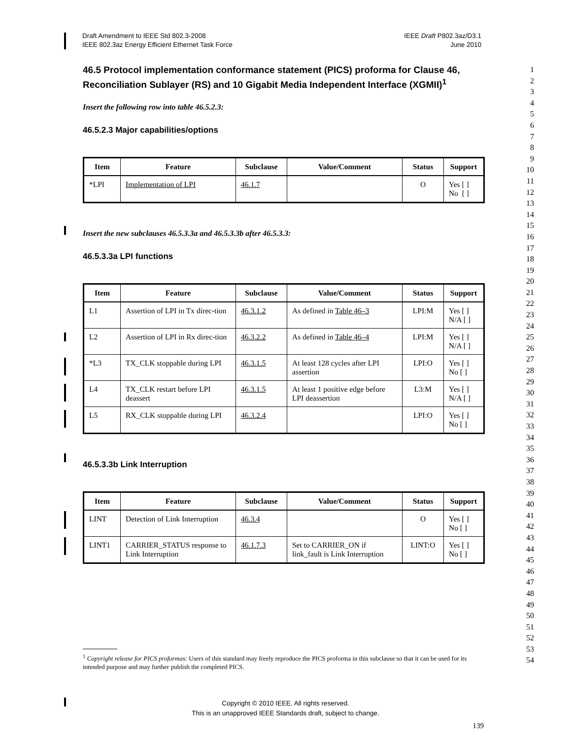Draft Amendment to IEEE Std 802.3-2008
IEEE 802.3az Energy Efficient Ethernet Task Force
IEEE Draft P802.3az/D3.1
June 2010
1
2
3
4
5
6
7
8
9
10
11
12
13
14
15
16
17
18
19
20
21
22
23
24
25
26
27
28
29
30
31
32
33
34
35
36
37
38
39
40
41
42
43
44
45
46
47
48
49
50
51
52
53
54
46.5 Protocol implementation conformance statement (PICS) proforma for Clause 46, Reconciliation Sublayer (RS) and 10 Gigabit Media Independent Interface (XGMII)<sup>1</sup>
Insert the following row into table 46.5.2.3:
46.5.2.3 Major capabilities/options
| Item | Feature | Subclause | Value/Comment | Status | Support |
| --- | --- | --- | --- | --- | --- |
| *LPI | Implementation of LPI | 46.1.7 | | O | Yes [ ] No [ ] |
Insert the new subclauses 46.5.3.3a and 46.5.3.3b after 46.5.3.3:
46.5.3.3a LPI functions
| Item | Feature | Subclause | Value/Comment | Status | Support |
| --- | --- | --- | --- | --- | --- |
| L1 | Assertion of LPI in Tx direc-tion | 46.3.1.2 | As defined in Table 46–3 | LPI:M | Yes [ ] N/A [ ] |
| L2 | Assertion of LPI in Rx direc-tion | 46.3.2.2 | As defined in Table 46–4 | LPI:M | Yes [ ] N/A [ ] |
| *L3 | TX_CLK stoppable during LPI | 46.3.1.5 | At least 128 cycles after LPI assertion | LPI:O | Yes [ ] No [ ] |
| L4 | TX_CLK restart before LPI deassert | 46.3.1.5 | At least 1 positive edge before LPI deassertion | L3:M | Yes [ ] N/A [ ] |
| L5 | RX_CLK stoppable during LPI | 46.3.2.4 | | LPI:O | Yes [ ] No [ ] |
46.5.3.3b Link Interruption
| Item | Feature | Subclause | Value/Comment | Status | Support |
| --- | --- | --- | --- | --- | --- |
| LINT | Detection of Link Interruption | 46.3.4 | | O | Yes [ ] No [ ] |
| LINT1 | CARRIER_STATUS response to Link Interruption | 46.1.7.3 | Set to CARRIER_ON if link_fault is Link Interruption | LINT:O | Yes [ ] No [ ] |
<sup>1</sup> Copyright release for PICS proformas: Users of this standard may freely reproduce the PICS proforma in this subclause so that it can be used for its intended purpose and may further publish the completed PICS.
Copyright © 2010 IEEE. All rights reserved.
This is an unapproved IEEE Standards draft, subject to change.
139